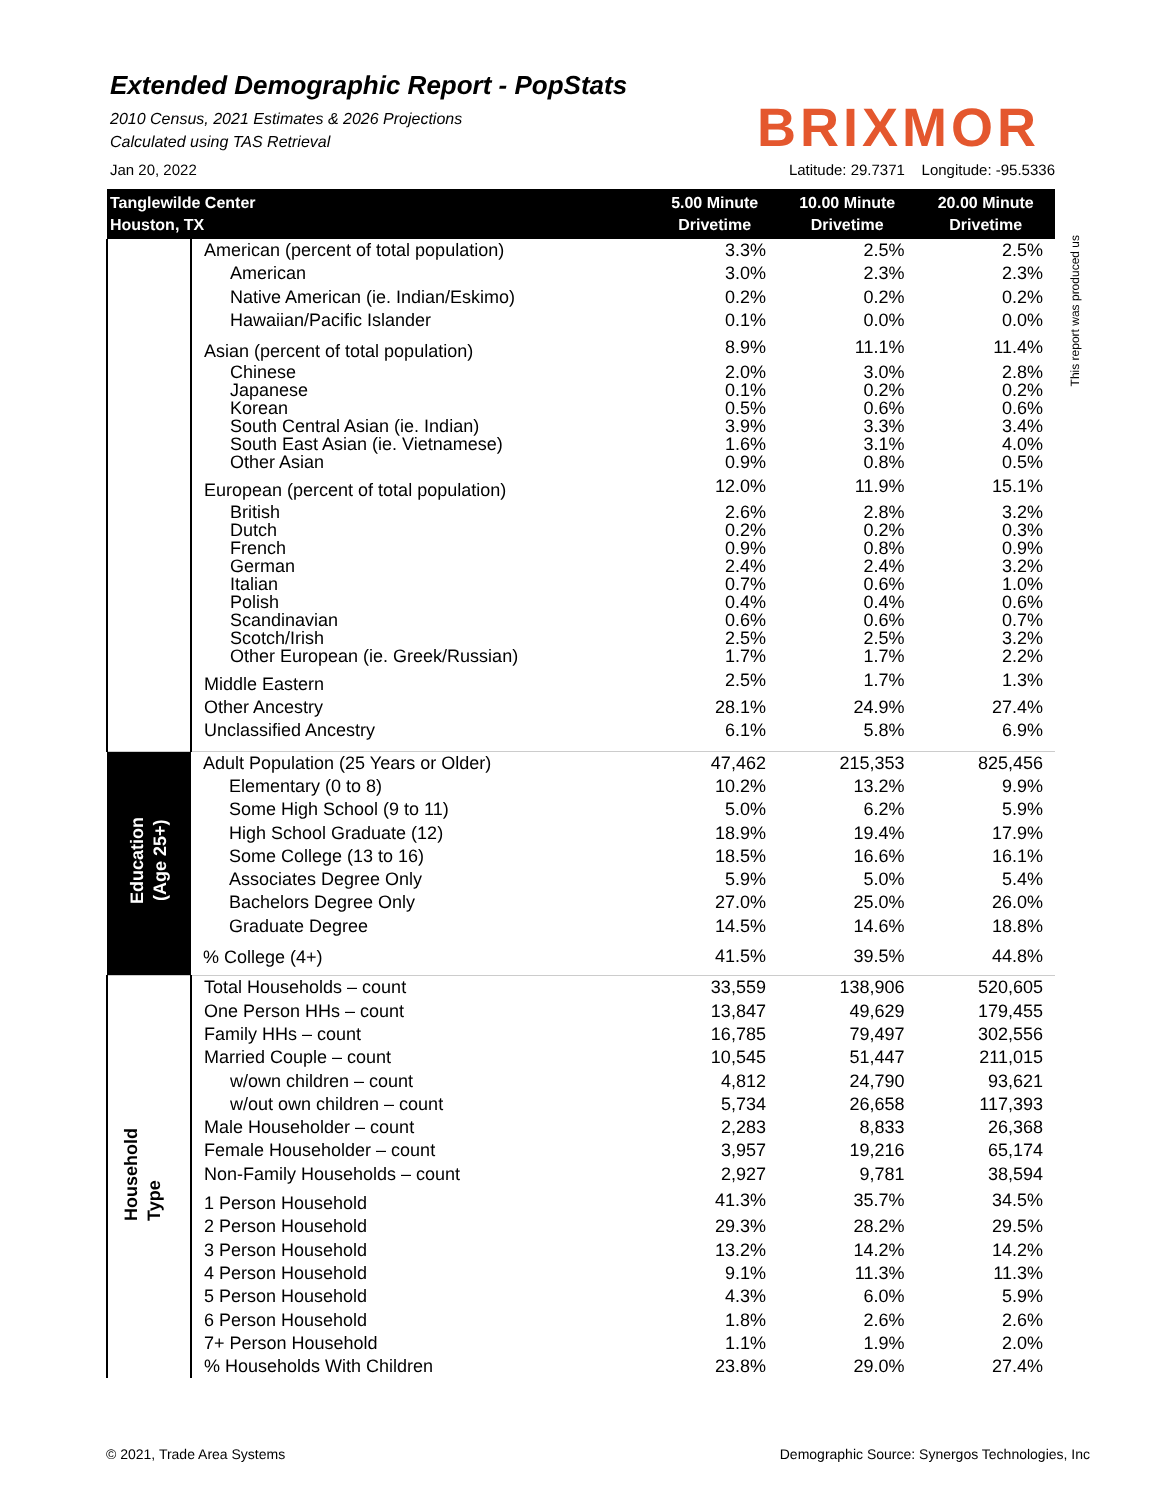Extended Demographic Report - PopStats
2010 Census, 2021 Estimates & 2026 Projections
Calculated using TAS Retrieval
BRIXMOR
Jan 20, 2022 Latitude: 29.7371 Longitude: -95.5336
This report was produced us
| Tanglewilde Center Houston, TX | | 5.00 Minute Drivetime | 10.00 Minute Drivetime | 20.00 Minute Drivetime |
| --- | --- | --- | --- | --- |
| | American (percent of total population) | 3.3% | 2.5% | 2.5% |
| | American | 3.0% | 2.3% | 2.3% |
| | Native American (ie. Indian/Eskimo) | 0.2% | 0.2% | 0.2% |
| | Hawaiian/Pacific Islander | 0.1% | 0.0% | 0.0% |
| | Asian (percent of total population) | 8.9% | 11.1% | 11.4% |
| | Chinese | 2.0% | 3.0% | 2.8% |
| | Japanese | 0.1% | 0.2% | 0.2% |
| | Korean | 0.5% | 0.6% | 0.6% |
| | South Central Asian (ie. Indian) | 3.9% | 3.3% | 3.4% |
| | South East Asian (ie. Vietnamese) | 1.6% | 3.1% | 4.0% |
| | Other Asian | 0.9% | 0.8% | 0.5% |
| | European (percent of total population) | 12.0% | 11.9% | 15.1% |
| | British | 2.6% | 2.8% | 3.2% |
| | Dutch | 0.2% | 0.2% | 0.3% |
| | French | 0.9% | 0.8% | 0.9% |
| | German | 2.4% | 2.4% | 3.2% |
| | Italian | 0.7% | 0.6% | 1.0% |
| | Polish | 0.4% | 0.4% | 0.6% |
| | Scandinavian | 0.6% | 0.6% | 0.7% |
| | Scotch/Irish | 2.5% | 2.5% | 3.2% |
| | Other European (ie. Greek/Russian) | 1.7% | 1.7% | 2.2% |
| | Middle Eastern | 2.5% | 1.7% | 1.3% |
| | Other Ancestry | 28.1% | 24.9% | 27.4% |
| | Unclassified Ancestry | 6.1% | 5.8% | 6.9% |
| Education (Age 25+) | Adult Population (25 Years or Older) | 47,462 | 215,353 | 825,456 |
| | Elementary (0 to 8) | 10.2% | 13.2% | 9.9% |
| | Some High School (9 to 11) | 5.0% | 6.2% | 5.9% |
| | High School Graduate (12) | 18.9% | 19.4% | 17.9% |
| | Some College (13 to 16) | 18.5% | 16.6% | 16.1% |
| | Associates Degree Only | 5.9% | 5.0% | 5.4% |
| | Bachelors Degree Only | 27.0% | 25.0% | 26.0% |
| | Graduate Degree | 14.5% | 14.6% | 18.8% |
| | % College (4+) | 41.5% | 39.5% | 44.8% |
| Household Type | Total Households – count | 33,559 | 138,906 | 520,605 |
| | One Person HHs – count | 13,847 | 49,629 | 179,455 |
| | Family HHs – count | 16,785 | 79,497 | 302,556 |
| | Married Couple – count | 10,545 | 51,447 | 211,015 |
| | w/own children – count | 4,812 | 24,790 | 93,621 |
| | w/out own children – count | 5,734 | 26,658 | 117,393 |
| | Male Householder – count | 2,283 | 8,833 | 26,368 |
| | Female Householder – count | 3,957 | 19,216 | 65,174 |
| | Non-Family Households – count | 2,927 | 9,781 | 38,594 |
| | 1 Person Household | 41.3% | 35.7% | 34.5% |
| | 2 Person Household | 29.3% | 28.2% | 29.5% |
| | 3 Person Household | 13.2% | 14.2% | 14.2% |
| | 4 Person Household | 9.1% | 11.3% | 11.3% |
| | 5 Person Household | 4.3% | 6.0% | 5.9% |
| | 6 Person Household | 1.8% | 2.6% | 2.6% |
| | 7+ Person Household | 1.1% | 1.9% | 2.0% |
| | % Households With Children | 23.8% | 29.0% | 27.4% |
© 2021, Trade Area Systems Demographic Source: Synergos Technologies, Inc